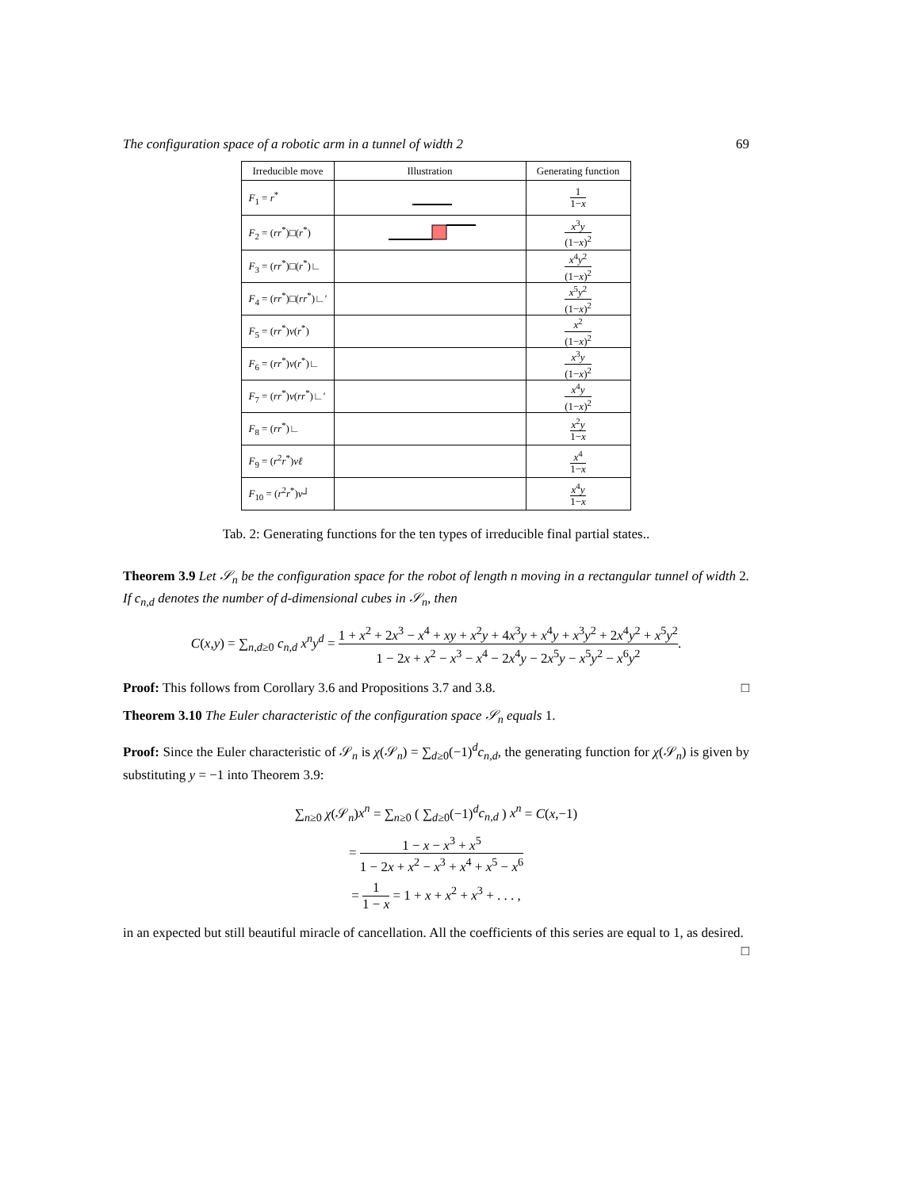The configuration space of a robotic arm in a tunnel of width 2 69
| Irreducible move | Illustration | Generating function |
| --- | --- | --- |
| F<sub>1</sub> = r<sup>*</sup> | | 1 1− x |
| F<sub>2</sub> = ( rr<sup>*</sup>)□( r<sup>*</sup>) | | x<sup>3</sup> y (1− x )<sup>2</sup> |
| F<sub>3</sub> = ( rr<sup>*</sup>)□( r<sup>*</sup>)∟ | | x<sup>4</sup> y<sup>2</sup> (1− x )<sup>2</sup> |
| F<sub>4</sub> = ( rr<sup>*</sup>)□( rr<sup>*</sup>)∟′ | | x<sup>5</sup> y<sup>2</sup> (1− x )<sup>2</sup> |
| F<sub>5</sub> = ( rr<sup>*</sup>) v ( r<sup>*</sup>) | | x<sup>2</sup> (1− x )<sup>2</sup> |
| F<sub>6</sub> = ( rr<sup>*</sup>) v ( r<sup>*</sup>)∟ | | x<sup>3</sup> y (1− x )<sup>2</sup> |
| F<sub>7</sub> = ( rr<sup>*</sup>) v ( rr<sup>*</sup>)∟′ | | x<sup>4</sup> y (1− x )<sup>2</sup> |
| F<sub>8</sub> = ( rr<sup>*</sup>)∟ | | x<sup>2</sup> y 1− x |
| F<sub>9</sub> = ( r<sup>2</sup> r<sup>*</sup>) vℓ | | x<sup>4</sup> 1− x |
| F<sub>10</sub> = ( r<sup>2</sup> r<sup>*</sup>) v ┘ | | x<sup>4</sup> y 1− x |
Tab. 2: Generating functions for the ten types of irreducible final partial states..
Theorem 3.9 Let 𝒮<sub>n</sub> be the configuration space for the robot of length n moving in a rectangular tunnel of width 2. If c<sub>n,d</sub> denotes the number of d-dimensional cubes in 𝒮<sub>n</sub>, then
C(x,y) = ∑<sub>n,d≥0</sub> c<sub>n,d</sub> x<sup>n</sup>y<sup>d</sup> = 1 + x<sup>2</sup> + 2x<sup>3</sup> − x<sup>4</sup> + xy + x<sup>2</sup>y + 4x<sup>3</sup>y + x<sup>4</sup>y + x<sup>3</sup>y<sup>2</sup> + 2x<sup>4</sup>y<sup>2</sup> + x<sup>5</sup>y<sup>2</sup> 1 − 2x + x<sup>2</sup> − x<sup>3</sup> − x<sup>4</sup> − 2x<sup>4</sup>y − 2x<sup>5</sup>y − x<sup>5</sup>y<sup>2</sup> − x<sup>6</sup>y<sup>2</sup>.
Proof: This follows from Corollary 3.6 and Propositions 3.7 and 3.8. □
Theorem 3.10 The Euler characteristic of the configuration space 𝒮<sub>n</sub> equals 1.
Proof: Since the Euler characteristic of 𝒮<sub>n</sub> is χ(𝒮<sub>n</sub>) = ∑<sub>d≥0</sub>(−1)<sup>d</sup>c<sub>n,d</sub>, the generating function for χ(𝒮<sub>n</sub>) is given by substituting y = −1 into Theorem 3.9:
∑<sub>n≥0</sub> χ(𝒮<sub>n</sub>)x<sup>n</sup> = ∑<sub>n≥0</sub> ( ∑<sub>d≥0</sub>(−1)<sup>d</sup>c<sub>n,d</sub> ) x<sup>n</sup> = C(x,−1)
= 1 − x − x<sup>3</sup> + x<sup>5</sup> 1 − 2x + x<sup>2</sup> − x<sup>3</sup> + x<sup>4</sup> + x<sup>5</sup> − x<sup>6</sup>
= 1 1 − x = 1 + x + x<sup>2</sup> + x<sup>3</sup> + . . . ,
in an expected but still beautiful miracle of cancellation. All the coefficients of this series are equal to 1, as desired. □